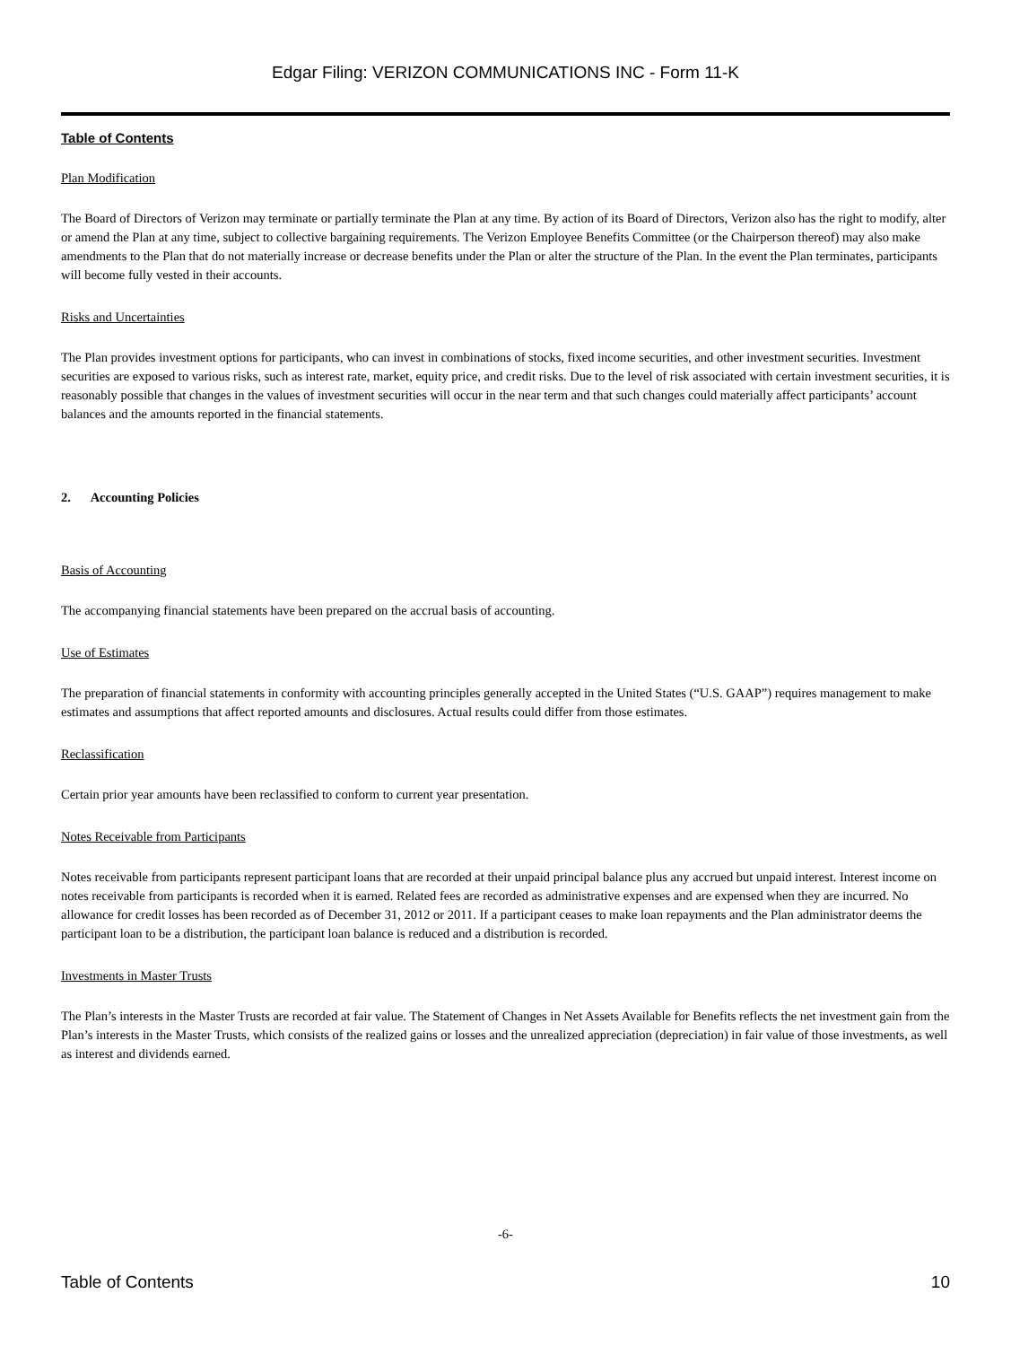Edgar Filing: VERIZON COMMUNICATIONS INC - Form 11-K
Table of Contents
Plan Modification
The Board of Directors of Verizon may terminate or partially terminate the Plan at any time. By action of its Board of Directors, Verizon also has the right to modify, alter or amend the Plan at any time, subject to collective bargaining requirements. The Verizon Employee Benefits Committee (or the Chairperson thereof) may also make amendments to the Plan that do not materially increase or decrease benefits under the Plan or alter the structure of the Plan. In the event the Plan terminates, participants will become fully vested in their accounts.
Risks and Uncertainties
The Plan provides investment options for participants, who can invest in combinations of stocks, fixed income securities, and other investment securities. Investment securities are exposed to various risks, such as interest rate, market, equity price, and credit risks. Due to the level of risk associated with certain investment securities, it is reasonably possible that changes in the values of investment securities will occur in the near term and that such changes could materially affect participants’ account balances and the amounts reported in the financial statements.
2. Accounting Policies
Basis of Accounting
The accompanying financial statements have been prepared on the accrual basis of accounting.
Use of Estimates
The preparation of financial statements in conformity with accounting principles generally accepted in the United States (“U.S. GAAP”) requires management to make estimates and assumptions that affect reported amounts and disclosures. Actual results could differ from those estimates.
Reclassification
Certain prior year amounts have been reclassified to conform to current year presentation.
Notes Receivable from Participants
Notes receivable from participants represent participant loans that are recorded at their unpaid principal balance plus any accrued but unpaid interest. Interest income on notes receivable from participants is recorded when it is earned. Related fees are recorded as administrative expenses and are expensed when they are incurred. No allowance for credit losses has been recorded as of December 31, 2012 or 2011. If a participant ceases to make loan repayments and the Plan administrator deems the participant loan to be a distribution, the participant loan balance is reduced and a distribution is recorded.
Investments in Master Trusts
The Plan’s interests in the Master Trusts are recorded at fair value. The Statement of Changes in Net Assets Available for Benefits reflects the net investment gain from the Plan’s interests in the Master Trusts, which consists of the realized gains or losses and the unrealized appreciation (depreciation) in fair value of those investments, as well as interest and dividends earned.
-6-
Table of Contents 10